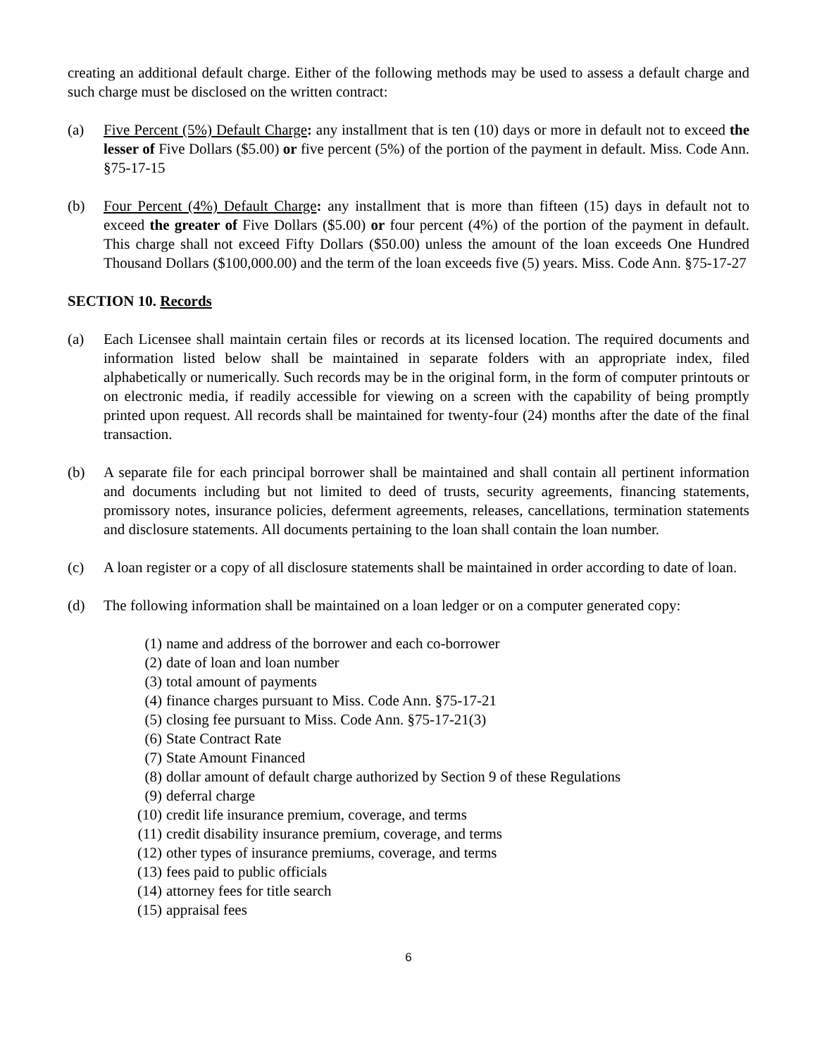creating an additional default charge. Either of the following methods may be used to assess a default charge and such charge must be disclosed on the written contract:
(a) Five Percent (5%) Default Charge: any installment that is ten (10) days or more in default not to exceed the lesser of Five Dollars ($5.00) or five percent (5%) of the portion of the payment in default. Miss. Code Ann. §75-17-15
(b) Four Percent (4%) Default Charge: any installment that is more than fifteen (15) days in default not to exceed the greater of Five Dollars ($5.00) or four percent (4%) of the portion of the payment in default. This charge shall not exceed Fifty Dollars ($50.00) unless the amount of the loan exceeds One Hundred Thousand Dollars ($100,000.00) and the term of the loan exceeds five (5) years. Miss. Code Ann. §75-17-27
SECTION 10. Records
(a) Each Licensee shall maintain certain files or records at its licensed location. The required documents and information listed below shall be maintained in separate folders with an appropriate index, filed alphabetically or numerically. Such records may be in the original form, in the form of computer printouts or on electronic media, if readily accessible for viewing on a screen with the capability of being promptly printed upon request. All records shall be maintained for twenty-four (24) months after the date of the final transaction.
(b) A separate file for each principal borrower shall be maintained and shall contain all pertinent information and documents including but not limited to deed of trusts, security agreements, financing statements, promissory notes, insurance policies, deferment agreements, releases, cancellations, termination statements and disclosure statements. All documents pertaining to the loan shall contain the loan number.
(c) A loan register or a copy of all disclosure statements shall be maintained in order according to date of loan.
(d) The following information shall be maintained on a loan ledger or on a computer generated copy:
(1) name and address of the borrower and each co-borrower
(2) date of loan and loan number
(3) total amount of payments
(4) finance charges pursuant to Miss. Code Ann. §75-17-21
(5) closing fee pursuant to Miss. Code Ann. §75-17-21(3)
(6) State Contract Rate
(7) State Amount Financed
(8) dollar amount of default charge authorized by Section 9 of these Regulations
(9) deferral charge
(10) credit life insurance premium, coverage, and terms
(11) credit disability insurance premium, coverage, and terms
(12) other types of insurance premiums, coverage, and terms
(13) fees paid to public officials
(14) attorney fees for title search
(15) appraisal fees
6